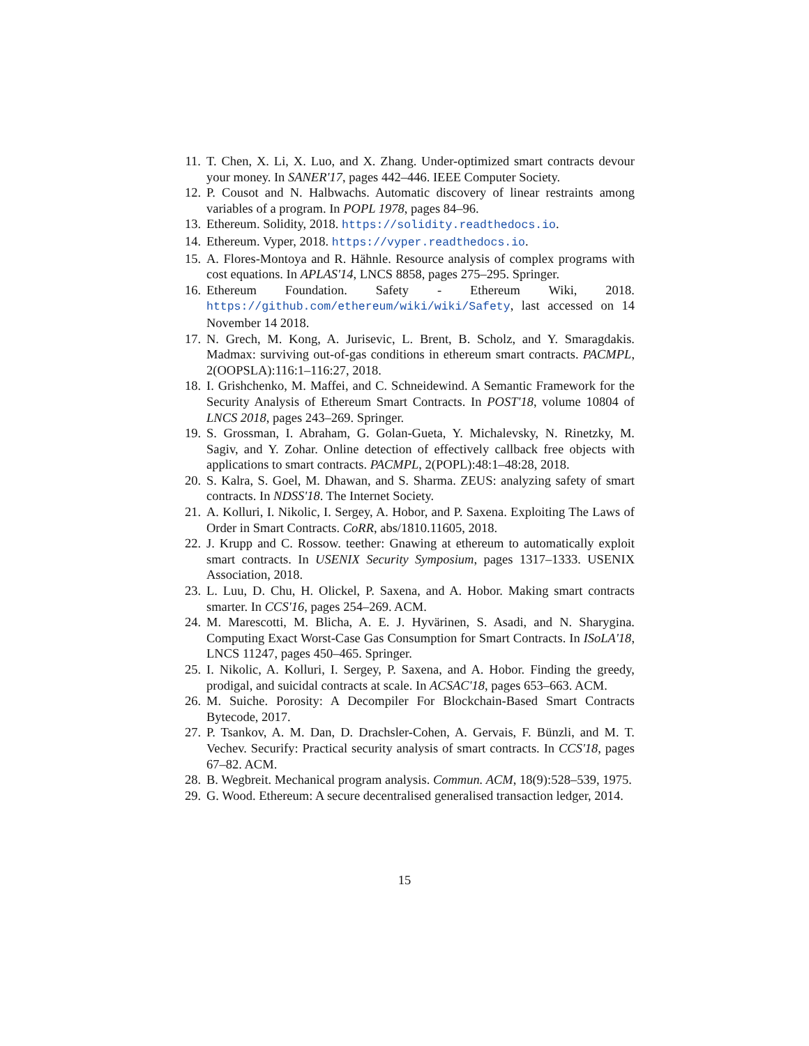11. T. Chen, X. Li, X. Luo, and X. Zhang. Under-optimized smart contracts devour your money. In SANER'17, pages 442–446. IEEE Computer Society.
12. P. Cousot and N. Halbwachs. Automatic discovery of linear restraints among variables of a program. In POPL 1978, pages 84–96.
13. Ethereum. Solidity, 2018. https://solidity.readthedocs.io.
14. Ethereum. Vyper, 2018. https://vyper.readthedocs.io.
15. A. Flores-Montoya and R. Hähnle. Resource analysis of complex programs with cost equations. In APLAS'14, LNCS 8858, pages 275–295. Springer.
16. Ethereum Foundation. Safety - Ethereum Wiki, 2018. https://github.com/ethereum/wiki/wiki/Safety, last accessed on 14 November 14 2018.
17. N. Grech, M. Kong, A. Jurisevic, L. Brent, B. Scholz, and Y. Smaragdakis. Madmax: surviving out-of-gas conditions in ethereum smart contracts. PACMPL, 2(OOPSLA):116:1–116:27, 2018.
18. I. Grishchenko, M. Maffei, and C. Schneidewind. A Semantic Framework for the Security Analysis of Ethereum Smart Contracts. In POST'18, volume 10804 of LNCS 2018, pages 243–269. Springer.
19. S. Grossman, I. Abraham, G. Golan-Gueta, Y. Michalevsky, N. Rinetzky, M. Sagiv, and Y. Zohar. Online detection of effectively callback free objects with applications to smart contracts. PACMPL, 2(POPL):48:1–48:28, 2018.
20. S. Kalra, S. Goel, M. Dhawan, and S. Sharma. ZEUS: analyzing safety of smart contracts. In NDSS'18. The Internet Society.
21. A. Kolluri, I. Nikolic, I. Sergey, A. Hobor, and P. Saxena. Exploiting The Laws of Order in Smart Contracts. CoRR, abs/1810.11605, 2018.
22. J. Krupp and C. Rossow. teether: Gnawing at ethereum to automatically exploit smart contracts. In USENIX Security Symposium, pages 1317–1333. USENIX Association, 2018.
23. L. Luu, D. Chu, H. Olickel, P. Saxena, and A. Hobor. Making smart contracts smarter. In CCS'16, pages 254–269. ACM.
24. M. Marescotti, M. Blicha, A. E. J. Hyvärinen, S. Asadi, and N. Sharygina. Computing Exact Worst-Case Gas Consumption for Smart Contracts. In ISoLA'18, LNCS 11247, pages 450–465. Springer.
25. I. Nikolic, A. Kolluri, I. Sergey, P. Saxena, and A. Hobor. Finding the greedy, prodigal, and suicidal contracts at scale. In ACSAC'18, pages 653–663. ACM.
26. M. Suiche. Porosity: A Decompiler For Blockchain-Based Smart Contracts Bytecode, 2017.
27. P. Tsankov, A. M. Dan, D. Drachsler-Cohen, A. Gervais, F. Bünzli, and M. T. Vechev. Securify: Practical security analysis of smart contracts. In CCS'18, pages 67–82. ACM.
28. B. Wegbreit. Mechanical program analysis. Commun. ACM, 18(9):528–539, 1975.
29. G. Wood. Ethereum: A secure decentralised generalised transaction ledger, 2014.
15